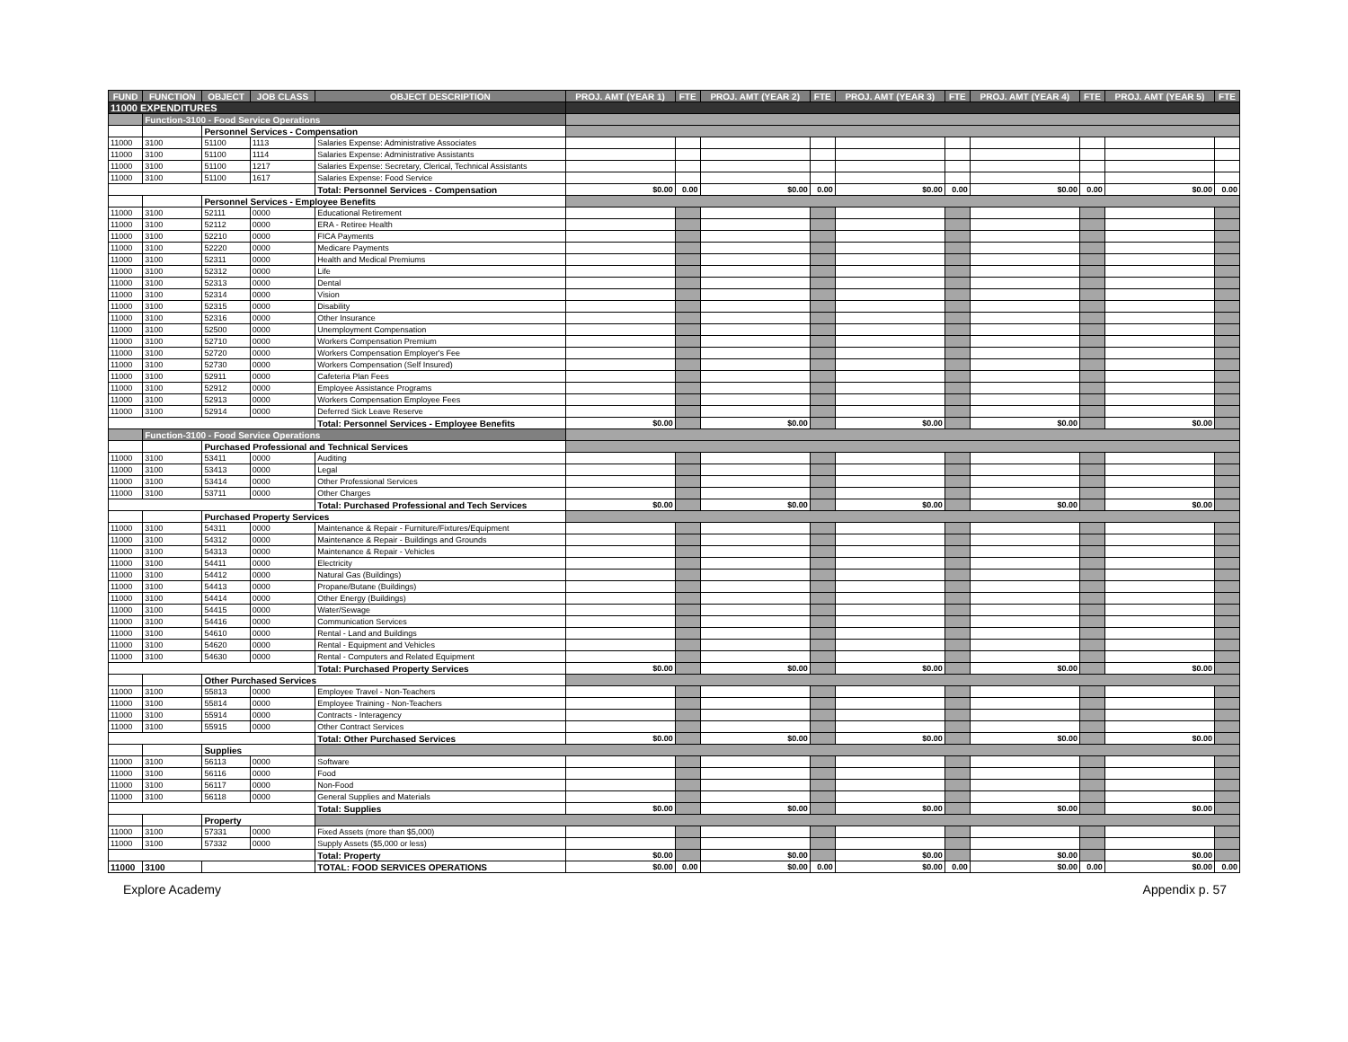| FUND | FUNCTION | OBJECT | JOB CLASS | OBJECT DESCRIPTION | PROJ. AMT (YEAR 1) | FTE | PROJ. AMT (YEAR 2) | FTE | PROJ. AMT (YEAR 3) | FTE | PROJ. AMT (YEAR 4) | FTE | PROJ. AMT (YEAR 5) | FTE |
| --- | --- | --- | --- | --- | --- | --- | --- | --- | --- | --- | --- | --- | --- | --- |
| 11000 EXPENDITURES | | | | | | | | | | | | | | |
| | Function-3100 - Food Service Operations | | | | | | | | | | | | | |
| | | Personnel Services - Compensation | | | | | | | | | | | | |
| 11000 | 3100 | 51100 | 1113 | Salaries Expense: Administrative Associates | | | | | | | | | | |
| 11000 | 3100 | 51100 | 1114 | Salaries Expense: Administrative Assistants | | | | | | | | | | |
| 11000 | 3100 | 51100 | 1217 | Salaries Expense: Secretary, Clerical, Technical Assistants | | | | | | | | | | |
| 11000 | 3100 | 51100 | 1617 | Salaries Expense: Food Service | | | | | | | | | | |
| | | | | Total: Personnel Services - Compensation | $0.00 | 0.00 | $0.00 | 0.00 | $0.00 | 0.00 | $0.00 | 0.00 | $0.00 | 0.00 |
| | | Personnel Services - Employee Benefits | | | | | | | | | | | | |
| 11000 | 3100 | 52111 | 0000 | Educational Retirement | | | | | | | | | | |
| 11000 | 3100 | 52112 | 0000 | ERA - Retiree Health | | | | | | | | | | |
| 11000 | 3100 | 52210 | 0000 | FICA Payments | | | | | | | | | | |
| 11000 | 3100 | 52220 | 0000 | Medicare Payments | | | | | | | | | | |
| 11000 | 3100 | 52311 | 0000 | Health and Medical Premiums | | | | | | | | | | |
| 11000 | 3100 | 52312 | 0000 | Life | | | | | | | | | | |
| 11000 | 3100 | 52313 | 0000 | Dental | | | | | | | | | | |
| 11000 | 3100 | 52314 | 0000 | Vision | | | | | | | | | | |
| 11000 | 3100 | 52315 | 0000 | Disability | | | | | | | | | | |
| 11000 | 3100 | 52316 | 0000 | Other Insurance | | | | | | | | | | |
| 11000 | 3100 | 52500 | 0000 | Unemployment Compensation | | | | | | | | | | |
| 11000 | 3100 | 52710 | 0000 | Workers Compensation Premium | | | | | | | | | | |
| 11000 | 3100 | 52720 | 0000 | Workers Compensation Employer's Fee | | | | | | | | | | |
| 11000 | 3100 | 52730 | 0000 | Workers Compensation (Self Insured) | | | | | | | | | | |
| 11000 | 3100 | 52911 | 0000 | Cafeteria Plan Fees | | | | | | | | | | |
| 11000 | 3100 | 52912 | 0000 | Employee Assistance Programs | | | | | | | | | | |
| 11000 | 3100 | 52913 | 0000 | Workers Compensation Employee Fees | | | | | | | | | | |
| 11000 | 3100 | 52914 | 0000 | Deferred Sick Leave Reserve | | | | | | | | | | |
| | | | | Total: Personnel Services - Employee Benefits | $0.00 | | $0.00 | | $0.00 | | $0.00 | | $0.00 | |
| | Function-3100 - Food Service Operations | | | | | | | | | | | | | |
| | | Purchased Professional and Technical Services | | | | | | | | | | | | |
| 11000 | 3100 | 53411 | 0000 | Auditing | | | | | | | | | | |
| 11000 | 3100 | 53413 | 0000 | Legal | | | | | | | | | | |
| 11000 | 3100 | 53414 | 0000 | Other Professional Services | | | | | | | | | | |
| 11000 | 3100 | 53711 | 0000 | Other Charges | | | | | | | | | | |
| | | | | Total: Purchased Professional and Tech Services | $0.00 | | $0.00 | | $0.00 | | $0.00 | | $0.00 | |
| | | Purchased Property Services | | | | | | | | | | | | |
| 11000 | 3100 | 54311 | 0000 | Maintenance & Repair - Furniture/Fixtures/Equipment | | | | | | | | | | |
| 11000 | 3100 | 54312 | 0000 | Maintenance & Repair - Buildings and Grounds | | | | | | | | | | |
| 11000 | 3100 | 54313 | 0000 | Maintenance & Repair - Vehicles | | | | | | | | | | |
| 11000 | 3100 | 54411 | 0000 | Electricity | | | | | | | | | | |
| 11000 | 3100 | 54412 | 0000 | Natural Gas (Buildings) | | | | | | | | | | |
| 11000 | 3100 | 54413 | 0000 | Propane/Butane (Buildings) | | | | | | | | | | |
| 11000 | 3100 | 54414 | 0000 | Other Energy (Buildings) | | | | | | | | | | |
| 11000 | 3100 | 54415 | 0000 | Water/Sewage | | | | | | | | | | |
| 11000 | 3100 | 54416 | 0000 | Communication Services | | | | | | | | | | |
| 11000 | 3100 | 54610 | 0000 | Rental - Land and Buildings | | | | | | | | | | |
| 11000 | 3100 | 54620 | 0000 | Rental - Equipment and Vehicles | | | | | | | | | | |
| 11000 | 3100 | 54630 | 0000 | Rental - Computers and Related Equipment | | | | | | | | | | |
| | | | | Total: Purchased Property Services | $0.00 | | $0.00 | | $0.00 | | $0.00 | | $0.00 | |
| | | Other Purchased Services | | | | | | | | | | | | |
| 11000 | 3100 | 55813 | 0000 | Employee Travel - Non-Teachers | | | | | | | | | | |
| 11000 | 3100 | 55814 | 0000 | Employee Training - Non-Teachers | | | | | | | | | | |
| 11000 | 3100 | 55914 | 0000 | Contracts - Interagency | | | | | | | | | | |
| 11000 | 3100 | 55915 | 0000 | Other Contract Services | | | | | | | | | | |
| | | | | Total: Other Purchased Services | $0.00 | | $0.00 | | $0.00 | | $0.00 | | $0.00 | |
| | | Supplies | | | | | | | | | | | | |
| 11000 | 3100 | 56113 | 0000 | Software | | | | | | | | | | |
| 11000 | 3100 | 56116 | 0000 | Food | | | | | | | | | | |
| 11000 | 3100 | 56117 | 0000 | Non-Food | | | | | | | | | | |
| 11000 | 3100 | 56118 | 0000 | General Supplies and Materials | | | | | | | | | | |
| | | | | Total: Supplies | $0.00 | | $0.00 | | $0.00 | | $0.00 | | $0.00 | |
| | | Property | | | | | | | | | | | | |
| 11000 | 3100 | 57331 | 0000 | Fixed Assets (more than $5,000) | | | | | | | | | | |
| 11000 | 3100 | 57332 | 0000 | Supply Assets ($5,000 or less) | | | | | | | | | | |
| | | | | Total: Property | $0.00 | | $0.00 | | $0.00 | | $0.00 | | $0.00 | |
| 11000 | 3100 | | | TOTAL: FOOD SERVICES OPERATIONS | $0.00 | 0.00 | $0.00 | 0.00 | $0.00 | 0.00 | $0.00 | 0.00 | $0.00 | 0.00 |
Explore Academy Appendix p. 57